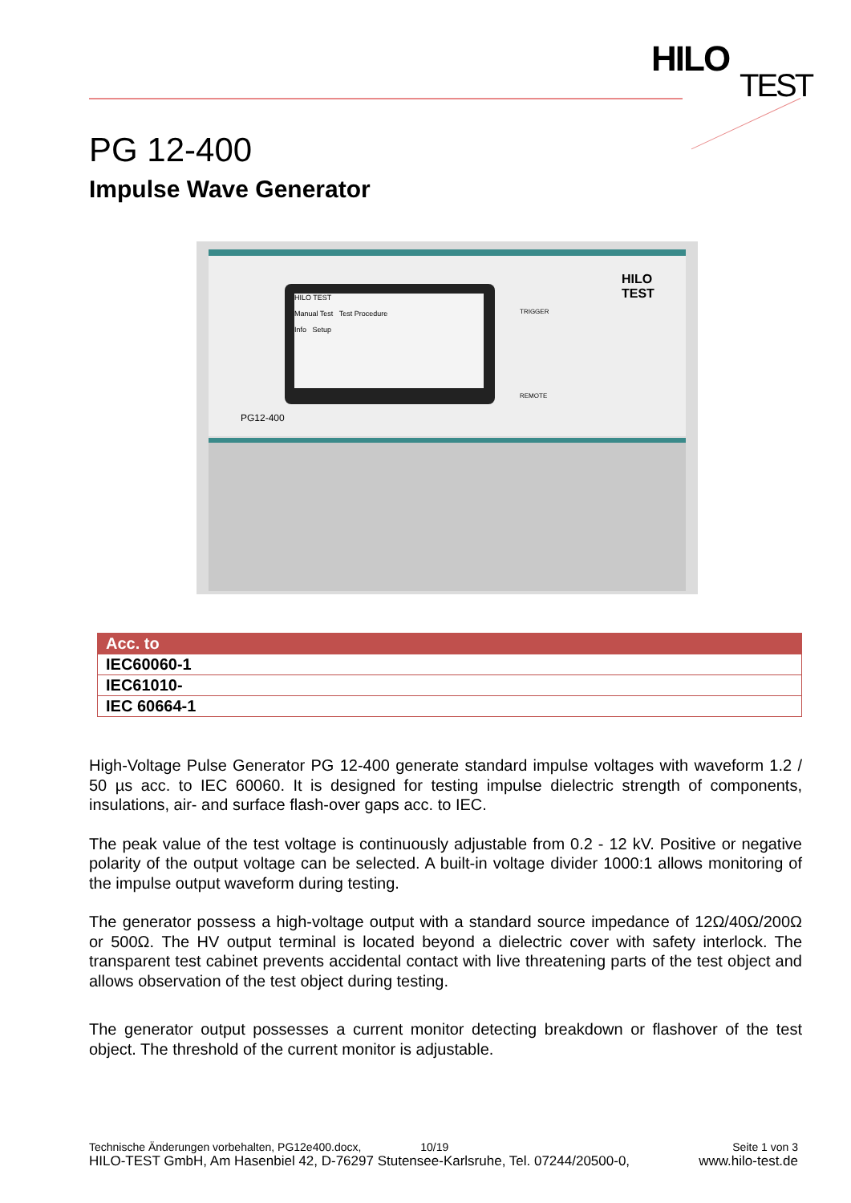HILO
TEST
PG 12-400
Impulse Wave Generator
HILO TEST
Manual Test Test Procedure
Info Setup
PG12-400
TRIGGER
REMOTE
HILO TEST
| Acc. to |
| --- |
| IEC60060-1 |
| IEC61010- |
| IEC 60664-1 |
High-Voltage Pulse Generator PG 12-400 generate standard impulse voltages with waveform 1.2 / 50 µs acc. to IEC 60060. It is designed for testing impulse dielectric strength of components, insulations, air- and surface flash-over gaps acc. to IEC.
The peak value of the test voltage is continuously adjustable from 0.2 - 12 kV. Positive or negative polarity of the output voltage can be selected. A built-in voltage divider 1000:1 allows monitoring of the impulse output waveform during testing.
The generator possess a high-voltage output with a standard source impedance of 12Ω/40Ω/200Ω or 500Ω. The HV output terminal is located beyond a dielectric cover with safety interlock. The transparent test cabinet prevents accidental contact with live threatening parts of the test object and allows observation of the test object during testing.
The generator output possesses a current monitor detecting breakdown or flashover of the test object. The threshold of the current monitor is adjustable.
Technische Änderungen vorbehalten, PG12e400.docx, 10/19 Seite 1 von 3
HILO-TEST GmbH, Am Hasenbiel 42, D-76297 Stutensee-Karlsruhe, Tel. 07244/20500-0, www.hilo-test.de